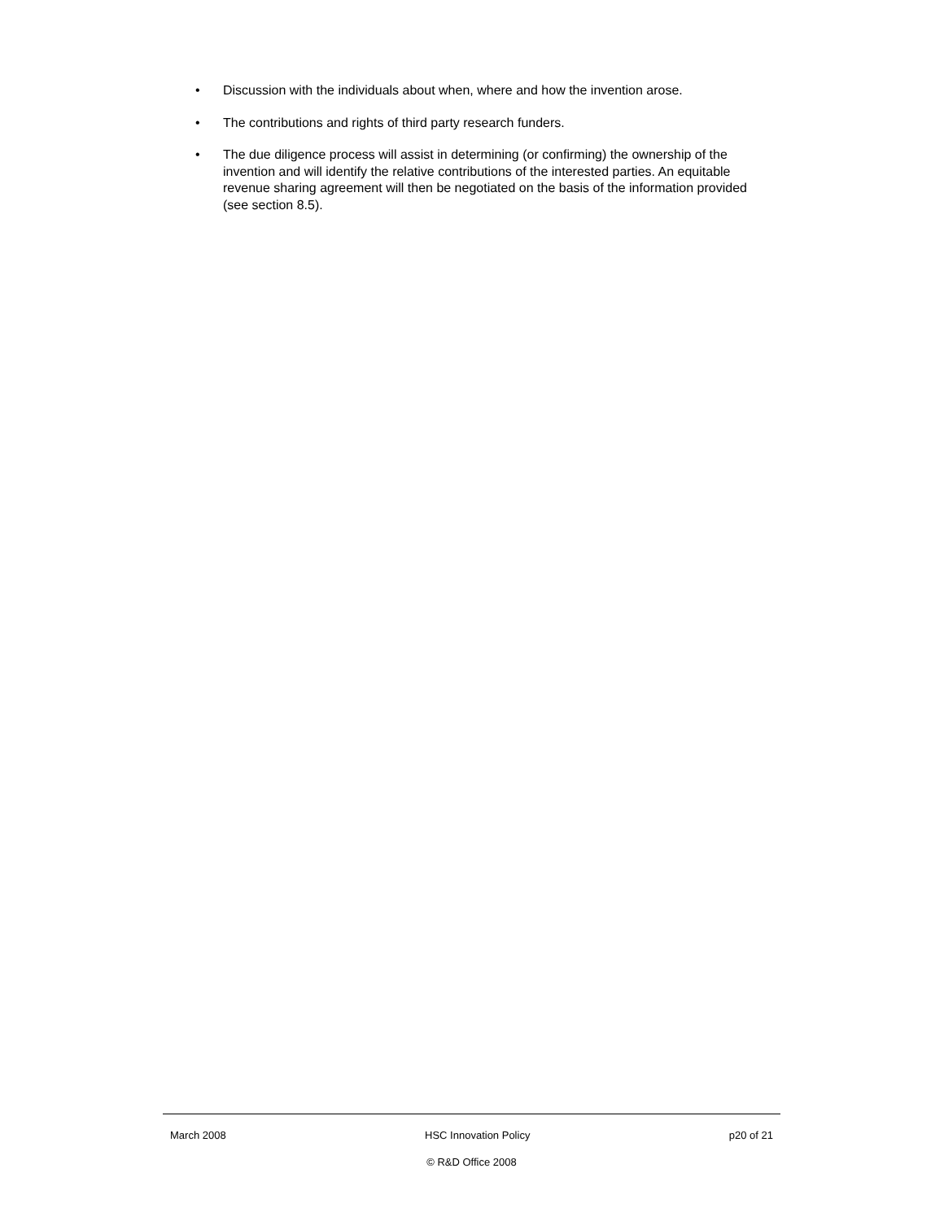• Discussion with the individuals about when, where and how the invention arose.
• The contributions and rights of third party research funders.
• The due diligence process will assist in determining (or confirming) the ownership of the invention and will identify the relative contributions of the interested parties. An equitable revenue sharing agreement will then be negotiated on the basis of the information provided (see section 8.5).
March 2008 HSC Innovation Policy p20 of 21
© R&D Office 2008